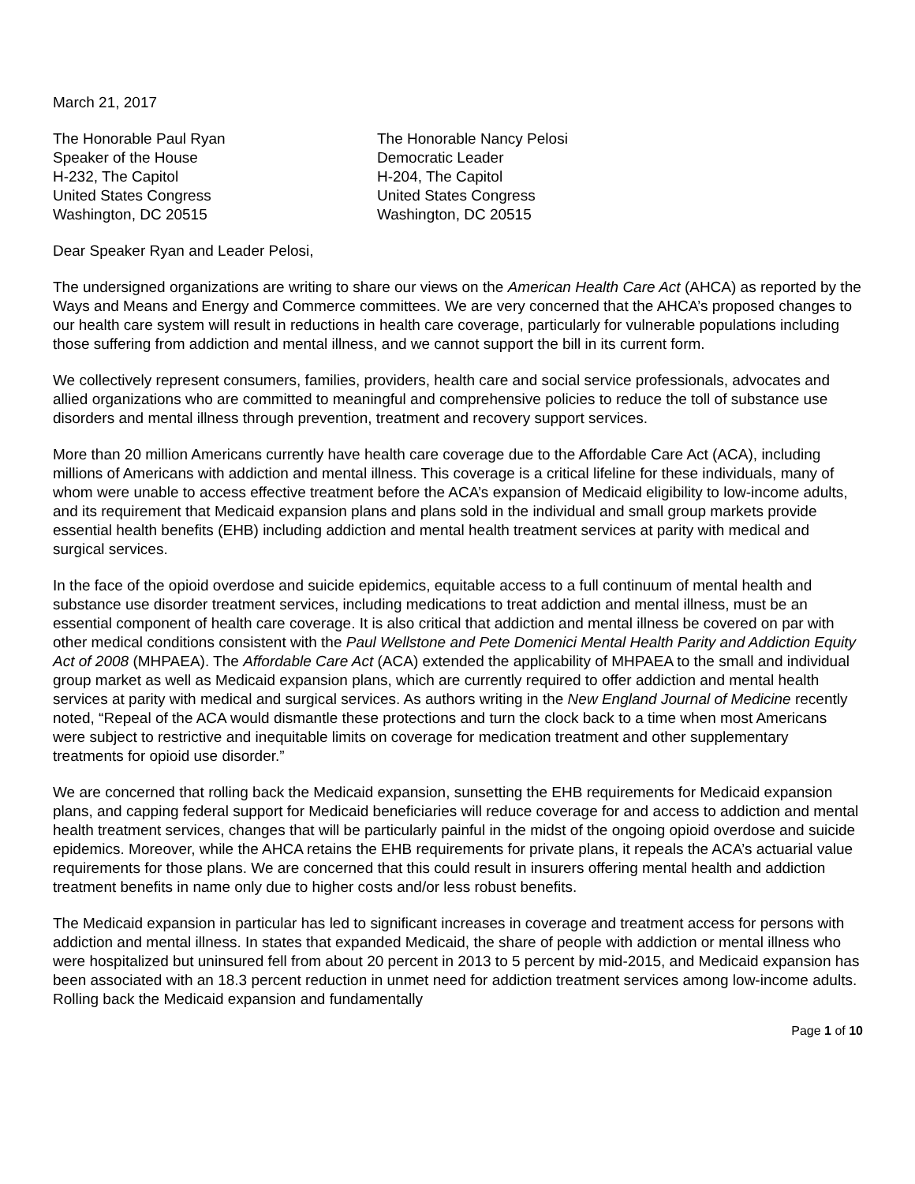March 21, 2017
The Honorable Paul Ryan
Speaker of the House
H-232, The Capitol
United States Congress
Washington, DC 20515
The Honorable Nancy Pelosi
Democratic Leader
H-204, The Capitol
United States Congress
Washington, DC 20515
Dear Speaker Ryan and Leader Pelosi,
The undersigned organizations are writing to share our views on the American Health Care Act (AHCA) as reported by the Ways and Means and Energy and Commerce committees. We are very concerned that the AHCA’s proposed changes to our health care system will result in reductions in health care coverage, particularly for vulnerable populations including those suffering from addiction and mental illness, and we cannot support the bill in its current form.
We collectively represent consumers, families, providers, health care and social service professionals, advocates and allied organizations who are committed to meaningful and comprehensive policies to reduce the toll of substance use disorders and mental illness through prevention, treatment and recovery support services.
More than 20 million Americans currently have health care coverage due to the Affordable Care Act (ACA), including millions of Americans with addiction and mental illness. This coverage is a critical lifeline for these individuals, many of whom were unable to access effective treatment before the ACA’s expansion of Medicaid eligibility to low-income adults, and its requirement that Medicaid expansion plans and plans sold in the individual and small group markets provide essential health benefits (EHB) including addiction and mental health treatment services at parity with medical and surgical services.
In the face of the opioid overdose and suicide epidemics, equitable access to a full continuum of mental health and substance use disorder treatment services, including medications to treat addiction and mental illness, must be an essential component of health care coverage. It is also critical that addiction and mental illness be covered on par with other medical conditions consistent with the Paul Wellstone and Pete Domenici Mental Health Parity and Addiction Equity Act of 2008 (MHPAEA). The Affordable Care Act (ACA) extended the applicability of MHPAEA to the small and individual group market as well as Medicaid expansion plans, which are currently required to offer addiction and mental health services at parity with medical and surgical services. As authors writing in the New England Journal of Medicine recently noted, “Repeal of the ACA would dismantle these protections and turn the clock back to a time when most Americans were subject to restrictive and inequitable limits on coverage for medication treatment and other supplementary treatments for opioid use disorder.”
We are concerned that rolling back the Medicaid expansion, sunsetting the EHB requirements for Medicaid expansion plans, and capping federal support for Medicaid beneficiaries will reduce coverage for and access to addiction and mental health treatment services, changes that will be particularly painful in the midst of the ongoing opioid overdose and suicide epidemics. Moreover, while the AHCA retains the EHB requirements for private plans, it repeals the ACA’s actuarial value requirements for those plans. We are concerned that this could result in insurers offering mental health and addiction treatment benefits in name only due to higher costs and/or less robust benefits.
The Medicaid expansion in particular has led to significant increases in coverage and treatment access for persons with addiction and mental illness. In states that expanded Medicaid, the share of people with addiction or mental illness who were hospitalized but uninsured fell from about 20 percent in 2013 to 5 percent by mid-2015, and Medicaid expansion has been associated with an 18.3 percent reduction in unmet need for addiction treatment services among low-income adults. Rolling back the Medicaid expansion and fundamentally
Page 1 of 10